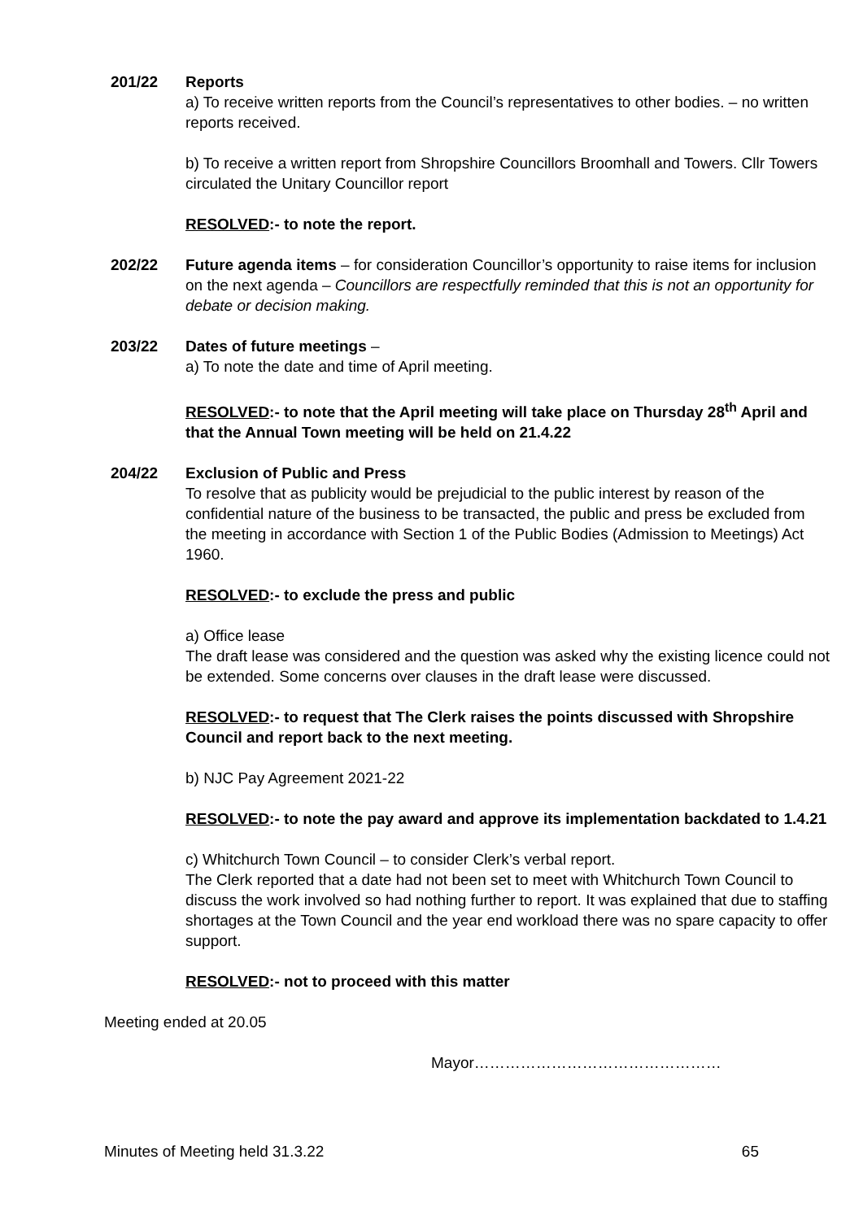201/22 Reports
a) To receive written reports from the Council’s representatives to other bodies. – no written reports received.
b) To receive a written report from Shropshire Councillors Broomhall and Towers. Cllr Towers circulated the Unitary Councillor report
RESOLVED:- to note the report.
202/22 Future agenda items – for consideration Councillor’s opportunity to raise items for inclusion on the next agenda – Councillors are respectfully reminded that this is not an opportunity for debate or decision making.
203/22 Dates of future meetings –
a) To note the date and time of April meeting.
RESOLVED:- to note that the April meeting will take place on Thursday 28<sup>th</sup> April and that the Annual Town meeting will be held on 21.4.22
204/22 Exclusion of Public and Press
To resolve that as publicity would be prejudicial to the public interest by reason of the confidential nature of the business to be transacted, the public and press be excluded from the meeting in accordance with Section 1 of the Public Bodies (Admission to Meetings) Act 1960.
RESOLVED:- to exclude the press and public
a) Office lease
The draft lease was considered and the question was asked why the existing licence could not be extended. Some concerns over clauses in the draft lease were discussed.
RESOLVED:- to request that The Clerk raises the points discussed with Shropshire Council and report back to the next meeting.
b) NJC Pay Agreement 2021-22
RESOLVED:- to note the pay award and approve its implementation backdated to 1.4.21
c) Whitchurch Town Council – to consider Clerk’s verbal report.
The Clerk reported that a date had not been set to meet with Whitchurch Town Council to discuss the work involved so had nothing further to report. It was explained that due to staffing shortages at the Town Council and the year end workload there was no spare capacity to offer support.
RESOLVED:- not to proceed with this matter
Meeting ended at 20.05
Mayor…………………………………………
Minutes of Meeting held 31.3.22 65